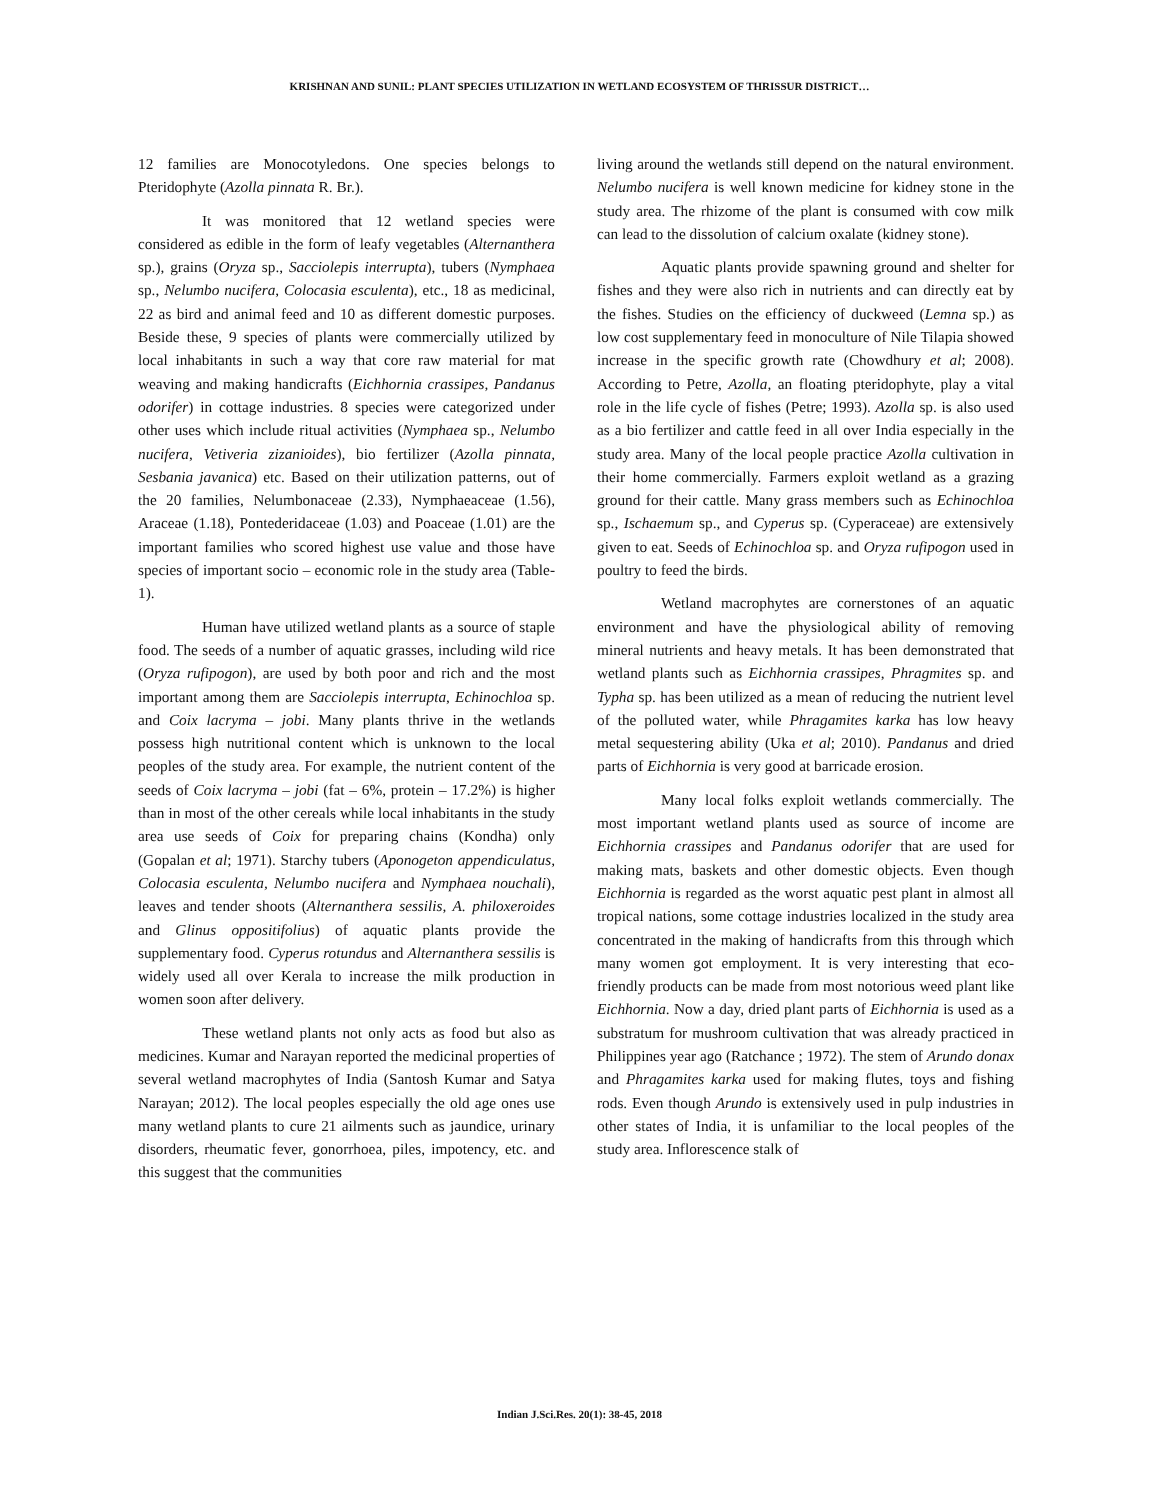KRISHNAN AND SUNIL: PLANT SPECIES UTILIZATION IN WETLAND ECOSYSTEM OF THRISSUR DISTRICT…
12 families are Monocotyledons. One species belongs to Pteridophyte (Azolla pinnata R. Br.).
It was monitored that 12 wetland species were considered as edible in the form of leafy vegetables (Alternanthera sp.), grains (Oryza sp., Sacciolepis interrupta), tubers (Nymphaea sp., Nelumbo nucifera, Colocasia esculenta), etc., 18 as medicinal, 22 as bird and animal feed and 10 as different domestic purposes. Beside these, 9 species of plants were commercially utilized by local inhabitants in such a way that core raw material for mat weaving and making handicrafts (Eichhornia crassipes, Pandanus odorifer) in cottage industries. 8 species were categorized under other uses which include ritual activities (Nymphaea sp., Nelumbo nucifera, Vetiveria zizanioides), bio fertilizer (Azolla pinnata, Sesbania javanica) etc. Based on their utilization patterns, out of the 20 families, Nelumbonaceae (2.33), Nymphaeaceae (1.56), Araceae (1.18), Pontederidaceae (1.03) and Poaceae (1.01) are the important families who scored highest use value and those have species of important socio – economic role in the study area (Table-1).
Human have utilized wetland plants as a source of staple food. The seeds of a number of aquatic grasses, including wild rice (Oryza rufipogon), are used by both poor and rich and the most important among them are Sacciolepis interrupta, Echinochloa sp. and Coix lacryma – jobi. Many plants thrive in the wetlands possess high nutritional content which is unknown to the local peoples of the study area. For example, the nutrient content of the seeds of Coix lacryma – jobi (fat – 6%, protein – 17.2%) is higher than in most of the other cereals while local inhabitants in the study area use seeds of Coix for preparing chains (Kondha) only (Gopalan et al; 1971). Starchy tubers (Aponogeton appendiculatus, Colocasia esculenta, Nelumbo nucifera and Nymphaea nouchali), leaves and tender shoots (Alternanthera sessilis, A. philoxeroides and Glinus oppositifolius) of aquatic plants provide the supplementary food. Cyperus rotundus and Alternanthera sessilis is widely used all over Kerala to increase the milk production in women soon after delivery.
These wetland plants not only acts as food but also as medicines. Kumar and Narayan reported the medicinal properties of several wetland macrophytes of India (Santosh Kumar and Satya Narayan; 2012). The local peoples especially the old age ones use many wetland plants to cure 21 ailments such as jaundice, urinary disorders, rheumatic fever, gonorrhoea, piles, impotency, etc. and this suggest that the communities
living around the wetlands still depend on the natural environment. Nelumbo nucifera is well known medicine for kidney stone in the study area. The rhizome of the plant is consumed with cow milk can lead to the dissolution of calcium oxalate (kidney stone).
Aquatic plants provide spawning ground and shelter for fishes and they were also rich in nutrients and can directly eat by the fishes. Studies on the efficiency of duckweed (Lemna sp.) as low cost supplementary feed in monoculture of Nile Tilapia showed increase in the specific growth rate (Chowdhury et al; 2008). According to Petre, Azolla, an floating pteridophyte, play a vital role in the life cycle of fishes (Petre; 1993). Azolla sp. is also used as a bio fertilizer and cattle feed in all over India especially in the study area. Many of the local people practice Azolla cultivation in their home commercially. Farmers exploit wetland as a grazing ground for their cattle. Many grass members such as Echinochloa sp., Ischaemum sp., and Cyperus sp. (Cyperaceae) are extensively given to eat. Seeds of Echinochloa sp. and Oryza rufipogon used in poultry to feed the birds.
Wetland macrophytes are cornerstones of an aquatic environment and have the physiological ability of removing mineral nutrients and heavy metals. It has been demonstrated that wetland plants such as Eichhornia crassipes, Phragmites sp. and Typha sp. has been utilized as a mean of reducing the nutrient level of the polluted water, while Phragamites karka has low heavy metal sequestering ability (Uka et al; 2010). Pandanus and dried parts of Eichhornia is very good at barricade erosion.
Many local folks exploit wetlands commercially. The most important wetland plants used as source of income are Eichhornia crassipes and Pandanus odorifer that are used for making mats, baskets and other domestic objects. Even though Eichhornia is regarded as the worst aquatic pest plant in almost all tropical nations, some cottage industries localized in the study area concentrated in the making of handicrafts from this through which many women got employment. It is very interesting that eco-friendly products can be made from most notorious weed plant like Eichhornia. Now a day, dried plant parts of Eichhornia is used as a substratum for mushroom cultivation that was already practiced in Philippines year ago (Ratchance ; 1972). The stem of Arundo donax and Phragamites karka used for making flutes, toys and fishing rods. Even though Arundo is extensively used in pulp industries in other states of India, it is unfamiliar to the local peoples of the study area. Inflorescence stalk of
Indian J.Sci.Res. 20(1): 38-45, 2018